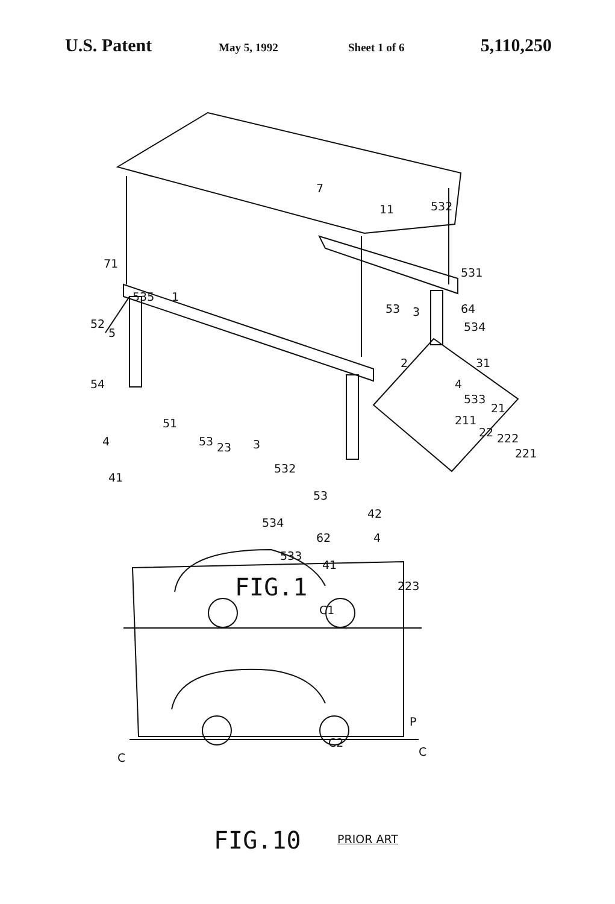U.S. Patent May 5, 1992 Sheet 1 of 6 5,110,250
7
11 532
71
531
535 1
53 3 64
52
5 534
2 31
54 4
533
21
211 51
22 222 4 53 23 3
221
532
41
53
42
534
62 4
533
41
223 FIG.1
C1
P
C2
C C
FIG.10 PRIOR ART